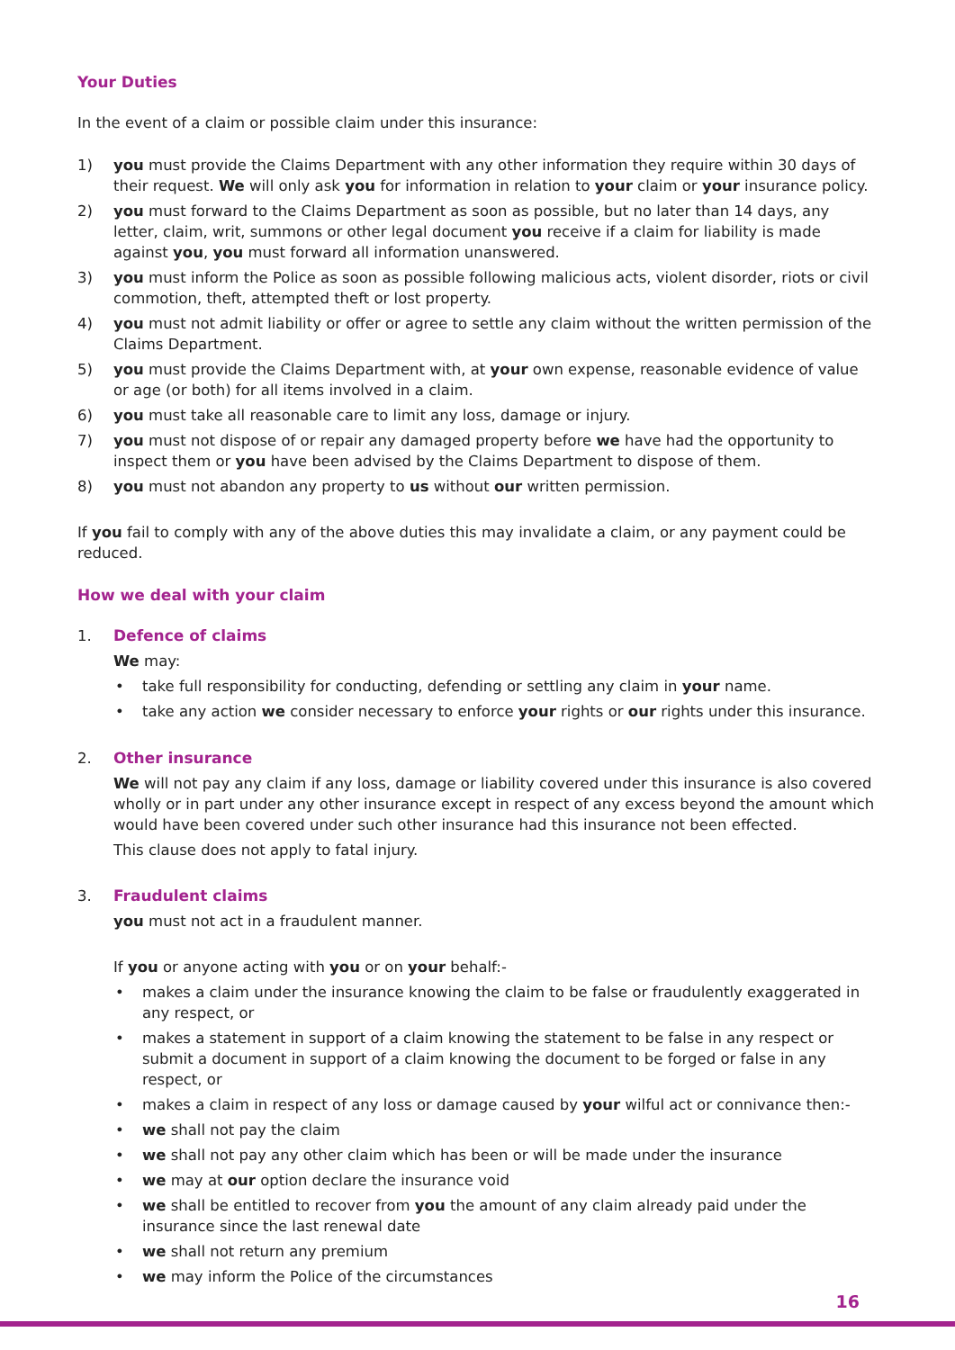Your Duties
In the event of a claim or possible claim under this insurance:
1) you must provide the Claims Department with any other information they require within 30 days of their request. We will only ask you for information in relation to your claim or your insurance policy.
2) you must forward to the Claims Department as soon as possible, but no later than 14 days, any letter, claim, writ, summons or other legal document you receive if a claim for liability is made against you, you must forward all information unanswered.
3) you must inform the Police as soon as possible following malicious acts, violent disorder, riots or civil commotion, theft, attempted theft or lost property.
4) you must not admit liability or offer or agree to settle any claim without the written permission of the Claims Department.
5) you must provide the Claims Department with, at your own expense, reasonable evidence of value or age (or both) for all items involved in a claim.
6) you must take all reasonable care to limit any loss, damage or injury.
7) you must not dispose of or repair any damaged property before we have had the opportunity to inspect them or you have been advised by the Claims Department to dispose of them.
8) you must not abandon any property to us without our written permission.
If you fail to comply with any of the above duties this may invalidate a claim, or any payment could be reduced.
How we deal with your claim
1. Defence of claims
We may:
• take full responsibility for conducting, defending or settling any claim in your name.
• take any action we consider necessary to enforce your rights or our rights under this insurance.
2. Other insurance
We will not pay any claim if any loss, damage or liability covered under this insurance is also covered wholly or in part under any other insurance except in respect of any excess beyond the amount which would have been covered under such other insurance had this insurance not been effected.
This clause does not apply to fatal injury.
3. Fraudulent claims
you must not act in a fraudulent manner.
If you or anyone acting with you or on your behalf:-
• makes a claim under the insurance knowing the claim to be false or fraudulently exaggerated in any respect, or
• makes a statement in support of a claim knowing the statement to be false in any respect or submit a document in support of a claim knowing the document to be forged or false in any respect, or
• makes a claim in respect of any loss or damage caused by your wilful act or connivance then:-
• we shall not pay the claim
• we shall not pay any other claim which has been or will be made under the insurance
• we may at our option declare the insurance void
• we shall be entitled to recover from you the amount of any claim already paid under the insurance since the last renewal date
• we shall not return any premium
• we may inform the Police of the circumstances
16